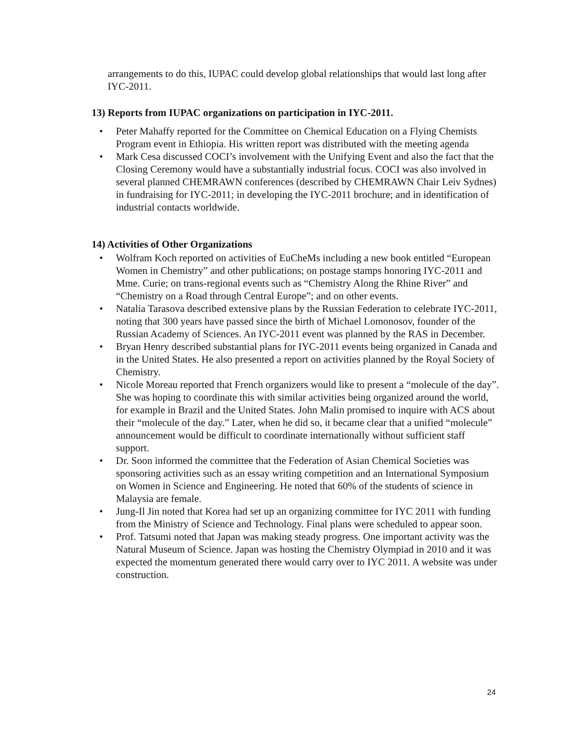arrangements to do this, IUPAC could develop global relationships that would last long after IYC-2011.
13) Reports from IUPAC organizations on participation in IYC-2011.
• Peter Mahaffy reported for the Committee on Chemical Education on a Flying Chemists Program event in Ethiopia. His written report was distributed with the meeting agenda
• Mark Cesa discussed COCI’s involvement with the Unifying Event and also the fact that the Closing Ceremony would have a substantially industrial focus. COCI was also involved in several planned CHEMRAWN conferences (described by CHEMRAWN Chair Leiv Sydnes) in fundraising for IYC-2011; in developing the IYC-2011 brochure; and in identification of industrial contacts worldwide.
14) Activities of Other Organizations
• Wolfram Koch reported on activities of EuCheMs including a new book entitled “European Women in Chemistry” and other publications; on postage stamps honoring IYC-2011 and Mme. Curie; on trans-regional events such as “Chemistry Along the Rhine River” and “Chemistry on a Road through Central Europe”; and on other events.
• Natalia Tarasova described extensive plans by the Russian Federation to celebrate IYC-2011, noting that 300 years have passed since the birth of Michael Lomonosov, founder of the Russian Academy of Sciences. An IYC-2011 event was planned by the RAS in December.
• Bryan Henry described substantial plans for IYC-2011 events being organized in Canada and in the United States. He also presented a report on activities planned by the Royal Society of Chemistry.
• Nicole Moreau reported that French organizers would like to present a “molecule of the day”. She was hoping to coordinate this with similar activities being organized around the world, for example in Brazil and the United States. John Malin promised to inquire with ACS about their “molecule of the day.” Later, when he did so, it became clear that a unified “molecule” announcement would be difficult to coordinate internationally without sufficient staff support.
• Dr. Soon informed the committee that the Federation of Asian Chemical Societies was sponsoring activities such as an essay writing competition and an International Symposium on Women in Science and Engineering. He noted that 60% of the students of science in Malaysia are female.
• Jung-Il Jin noted that Korea had set up an organizing committee for IYC 2011 with funding from the Ministry of Science and Technology. Final plans were scheduled to appear soon.
• Prof. Tatsumi noted that Japan was making steady progress. One important activity was the Natural Museum of Science. Japan was hosting the Chemistry Olympiad in 2010 and it was expected the momentum generated there would carry over to IYC 2011. A website was under construction.
24